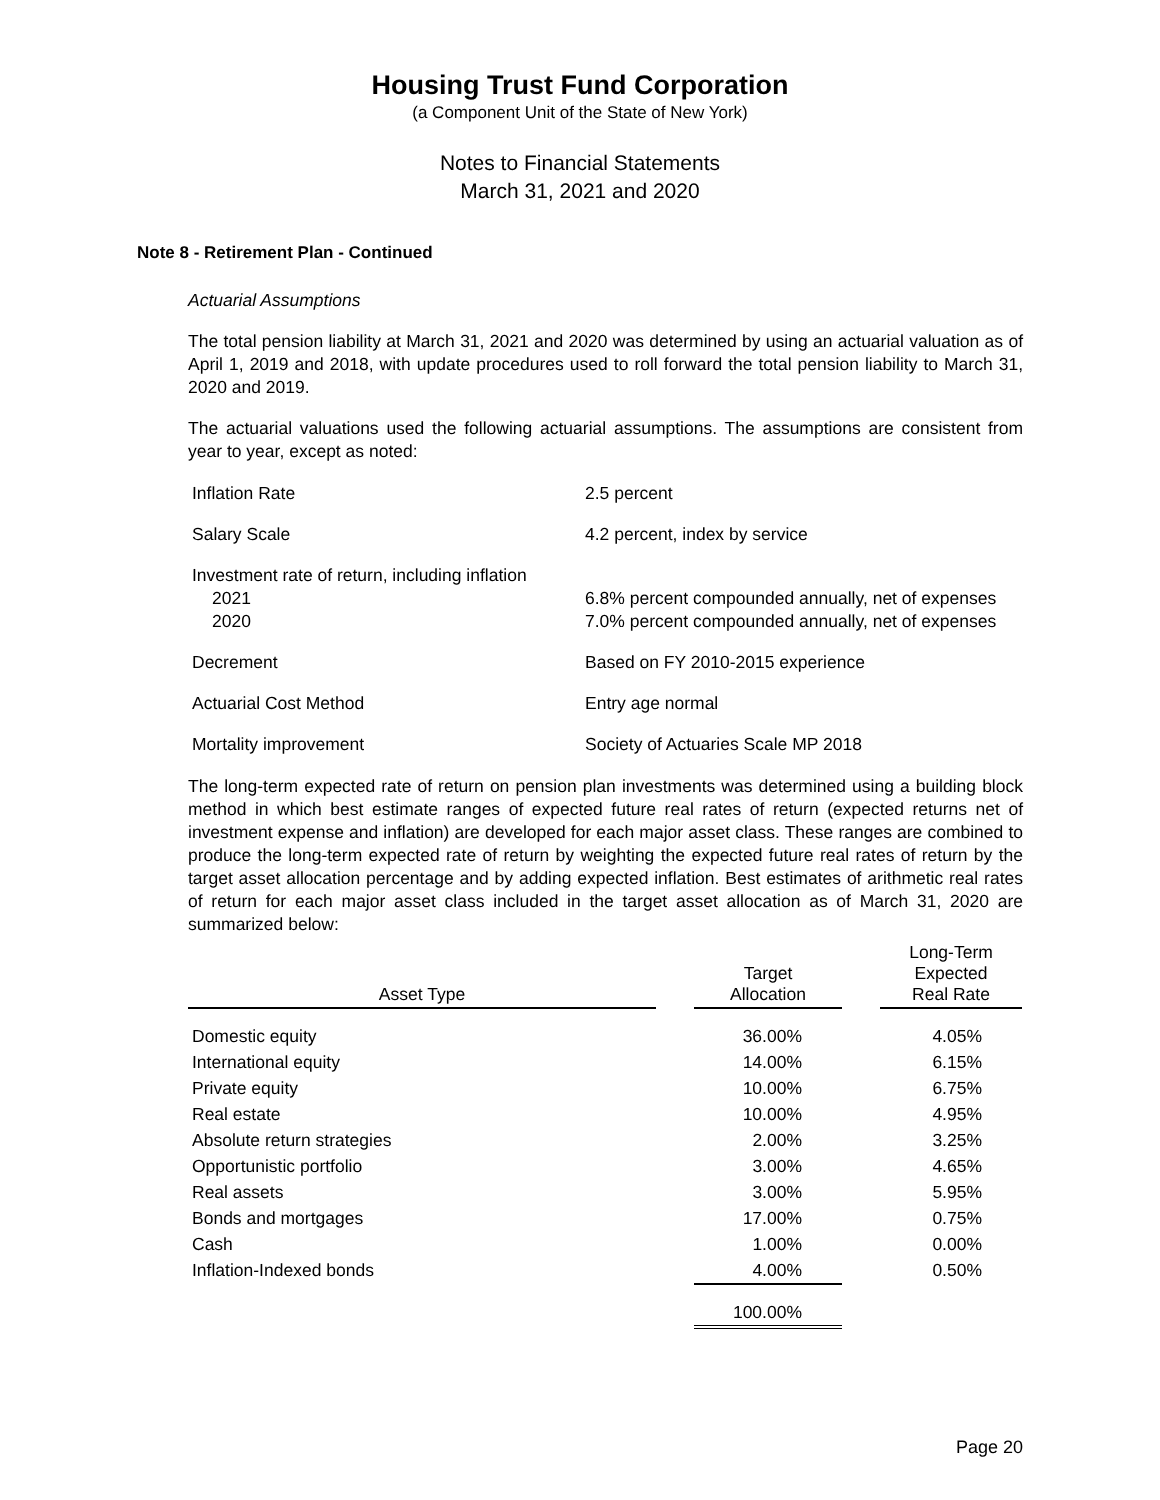Housing Trust Fund Corporation
(a Component Unit of the State of New York)
Notes to Financial Statements
March 31, 2021 and 2020
Note 8 - Retirement Plan - Continued
Actuarial Assumptions
The total pension liability at March 31, 2021 and 2020 was determined by using an actuarial valuation as of April 1, 2019 and 2018, with update procedures used to roll forward the total pension liability to March 31, 2020 and 2019.
The actuarial valuations used the following actuarial assumptions. The assumptions are consistent from year to year, except as noted:
| Inflation Rate | 2.5 percent |
| Salary Scale | 4.2 percent, index by service |
| Investment rate of return, including inflation | |
| 2021 | 6.8% percent compounded annually, net of expenses |
| 2020 | 7.0% percent compounded annually, net of expenses |
| Decrement | Based on FY 2010-2015 experience |
| Actuarial Cost Method | Entry age normal |
| Mortality improvement | Society of Actuaries Scale MP 2018 |
The long-term expected rate of return on pension plan investments was determined using a building block method in which best estimate ranges of expected future real rates of return (expected returns net of investment expense and inflation) are developed for each major asset class. These ranges are combined to produce the long-term expected rate of return by weighting the expected future real rates of return by the target asset allocation percentage and by adding expected inflation. Best estimates of arithmetic real rates of return for each major asset class included in the target asset allocation as of March 31, 2020 are summarized below:
| Asset Type | | Target Allocation | | Long-Term Expected Real Rate |
| --- | --- | --- | --- | --- |
| Domestic equity | | 36.00% | | 4.05% |
| International equity | | 14.00% | | 6.15% |
| Private equity | | 10.00% | | 6.75% |
| Real estate | | 10.00% | | 4.95% |
| Absolute return strategies | | 2.00% | | 3.25% |
| Opportunistic portfolio | | 3.00% | | 4.65% |
| Real assets | | 3.00% | | 5.95% |
| Bonds and mortgages | | 17.00% | | 0.75% |
| Cash | | 1.00% | | 0.00% |
| Inflation-Indexed bonds | | 4.00% | | 0.50% |
| | | 100.00% | | |
Page 20